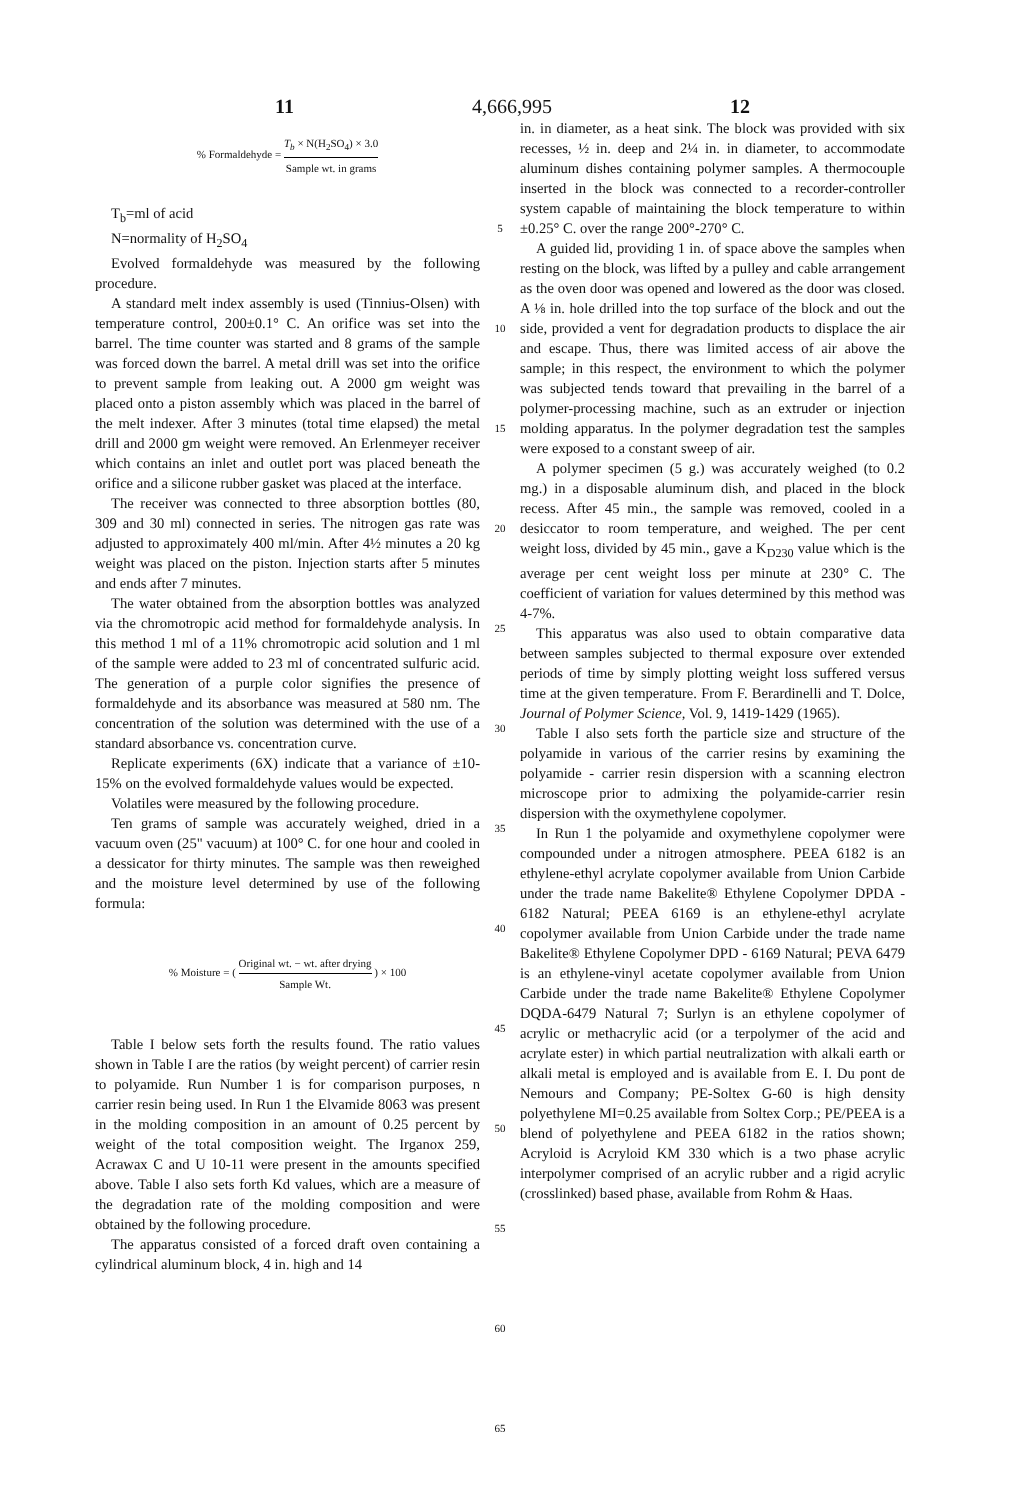11 4,666,995 12
% Formaldehyde = T<sub>b</sub> × N(H<sub>2</sub>SO<sub>4</sub>) × 3.0 Sample wt. in grams
T<sub>b</sub>=ml of acid
N=normality of H<sub>2</sub>SO<sub>4</sub>
Evolved formaldehyde was measured by the following procedure.
A standard melt index assembly is used (Tinnius-Olsen) with temperature control, 200±0.1° C. An orifice was set into the barrel. The time counter was started and 8 grams of the sample was forced down the barrel. A metal drill was set into the orifice to prevent sample from leaking out. A 2000 gm weight was placed onto a piston assembly which was placed in the barrel of the melt indexer. After 3 minutes (total time elapsed) the metal drill and 2000 gm weight were removed. An Erlenmeyer receiver which contains an inlet and outlet port was placed beneath the orifice and a silicone rubber gasket was placed at the interface.
The receiver was connected to three absorption bottles (80, 309 and 30 ml) connected in series. The nitrogen gas rate was adjusted to approximately 400 ml/min. After 4½ minutes a 20 kg weight was placed on the piston. Injection starts after 5 minutes and ends after 7 minutes.
The water obtained from the absorption bottles was analyzed via the chromotropic acid method for formaldehyde analysis. In this method 1 ml of a 11% chromotropic acid solution and 1 ml of the sample were added to 23 ml of concentrated sulfuric acid. The generation of a purple color signifies the presence of formaldehyde and its absorbance was measured at 580 nm. The concentration of the solution was determined with the use of a standard absorbance vs. concentration curve.
Replicate experiments (6X) indicate that a variance of ±10-15% on the evolved formaldehyde values would be expected.
Volatiles were measured by the following procedure.
Ten grams of sample was accurately weighed, dried in a vacuum oven (25" vacuum) at 100° C. for one hour and cooled in a dessicator for thirty minutes. The sample was then reweighed and the moisture level determined by use of the following formula:
% Moisture = ( Original wt. − wt. after drying Sample Wt. ) × 100
Table I below sets forth the results found. The ratio values shown in Table I are the ratios (by weight percent) of carrier resin to polyamide. Run Number 1 is for comparison purposes, n carrier resin being used. In Run 1 the Elvamide 8063 was present in the molding composition in an amount of 0.25 percent by weight of the total composition weight. The Irganox 259, Acrawax C and U 10-11 were present in the amounts specified above. Table I also sets forth Kd values, which are a measure of the degradation rate of the molding composition and were obtained by the following procedure.
The apparatus consisted of a forced draft oven containing a cylindrical aluminum block, 4 in. high and 14
5
10
15
20
25
30
35
40
45
50
55
60
65
in. in diameter, as a heat sink. The block was provided with six recesses, ½ in. deep and 2¼ in. in diameter, to accommodate aluminum dishes containing polymer samples. A thermocouple inserted in the block was connected to a recorder-controller system capable of maintaining the block temperature to within ±0.25° C. over the range 200°-270° C.
A guided lid, providing 1 in. of space above the samples when resting on the block, was lifted by a pulley and cable arrangement as the oven door was opened and lowered as the door was closed. A ⅛ in. hole drilled into the top surface of the block and out the side, provided a vent for degradation products to displace the air and escape. Thus, there was limited access of air above the sample; in this respect, the environment to which the polymer was subjected tends toward that prevailing in the barrel of a polymer-processing machine, such as an extruder or injection molding apparatus. In the polymer degradation test the samples were exposed to a constant sweep of air.
A polymer specimen (5 g.) was accurately weighed (to 0.2 mg.) in a disposable aluminum dish, and placed in the block recess. After 45 min., the sample was removed, cooled in a desiccator to room temperature, and weighed. The per cent weight loss, divided by 45 min., gave a K<sub>D230</sub> value which is the average per cent weight loss per minute at 230° C. The coefficient of variation for values determined by this method was 4-7%.
This apparatus was also used to obtain comparative data between samples subjected to thermal exposure over extended periods of time by simply plotting weight loss suffered versus time at the given temperature. From F. Berardinelli and T. Dolce, Journal of Polymer Science, Vol. 9, 1419-1429 (1965).
Table I also sets forth the particle size and structure of the polyamide in various of the carrier resins by examining the polyamide - carrier resin dispersion with a scanning electron microscope prior to admixing the polyamide-carrier resin dispersion with the oxymethylene copolymer.
In Run 1 the polyamide and oxymethylene copolymer were compounded under a nitrogen atmosphere. PEEA 6182 is an ethylene-ethyl acrylate copolymer available from Union Carbide under the trade name Bakelite® Ethylene Copolymer DPDA - 6182 Natural; PEEA 6169 is an ethylene-ethyl acrylate copolymer available from Union Carbide under the trade name Bakelite® Ethylene Copolymer DPD - 6169 Natural; PEVA 6479 is an ethylene-vinyl acetate copolymer available from Union Carbide under the trade name Bakelite® Ethylene Copolymer DQDA-6479 Natural 7; Surlyn is an ethylene copolymer of acrylic or methacrylic acid (or a terpolymer of the acid and acrylate ester) in which partial neutralization with alkali earth or alkali metal is employed and is available from E. I. Du pont de Nemours and Company; PE-Soltex G-60 is high density polyethylene MI=0.25 available from Soltex Corp.; PE/PEEA is a blend of polyethylene and PEEA 6182 in the ratios shown; Acryloid is Acryloid KM 330 which is a two phase acrylic interpolymer comprised of an acrylic rubber and a rigid acrylic (crosslinked) based phase, available from Rohm & Haas.